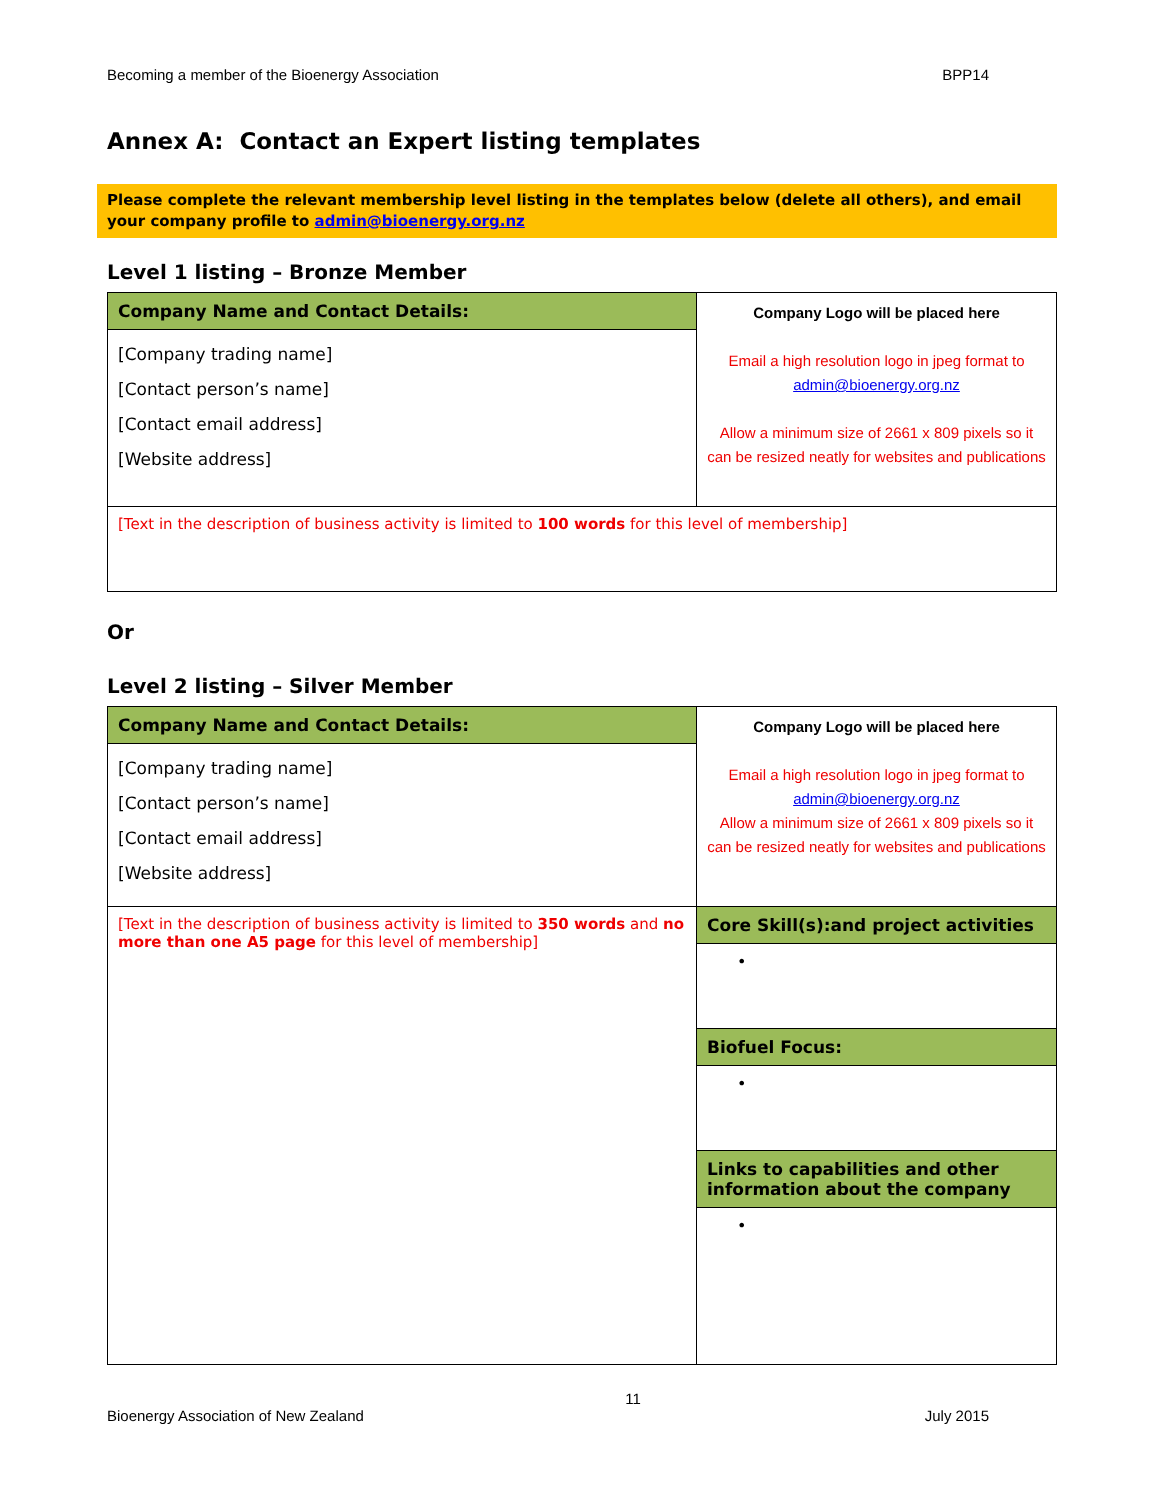Becoming a member of the Bioenergy Association BPP14
Annex A: Contact an Expert listing templates
Please complete the relevant membership level listing in the templates below (delete all others), and email your company profile to admin@bioenergy.org.nz
Level 1 listing – Bronze Member
| Company Name and Contact Details: | Company Logo will be placed here Email a high resolution logo in jpeg format to admin@bioenergy.org.nz Allow a minimum size of 2661 x 809 pixels so it can be resized neatly for websites and publications |
| [Company trading name] [Contact person’s name] [Contact email address] [Website address] | |
| [Text in the description of business activity is limited to 100 words for this level of membership] | |
Or
Level 2 listing – Silver Member
| Company Name and Contact Details: | Company Logo will be placed here Email a high resolution logo in jpeg format to admin@bioenergy.org.nz Allow a minimum size of 2661 x 809 pixels so it can be resized neatly for websites and publications |
| [Company trading name] [Contact person’s name] [Contact email address] [Website address] | |
| [Text in the description of business activity is limited to 350 words and no more than one A5 page for this level of membership] | Core Skill(s):and project activities |
| | • |
| | Biofuel Focus: |
| | • |
| | Links to capabilities and other information about the company |
| | • |
11
Bioenergy Association of New Zealand July 2015